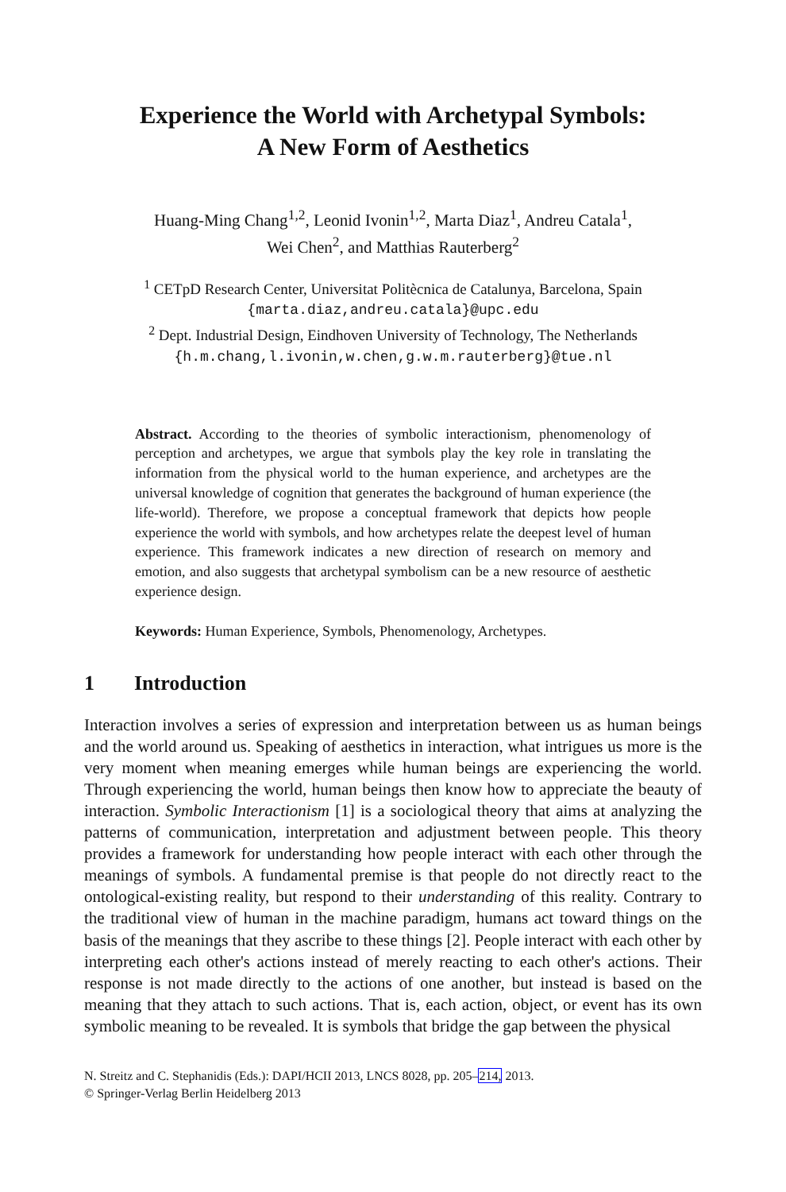Experience the World with Archetypal Symbols:
A New Form of Aesthetics
Huang-Ming Chang<sup>1,2</sup>, Leonid Ivonin<sup>1,2</sup>, Marta Diaz<sup>1</sup>, Andreu Catala<sup>1</sup>,
Wei Chen<sup>2</sup>, and Matthias Rauterberg<sup>2</sup>
<sup>1</sup> CETpD Research Center, Universitat Politècnica de Catalunya, Barcelona, Spain
{marta.diaz,andreu.catala}@upc.edu
<sup>2</sup> Dept. Industrial Design, Eindhoven University of Technology, The Netherlands
{h.m.chang,l.ivonin,w.chen,g.w.m.rauterberg}@tue.nl
Abstract. According to the theories of symbolic interactionism, phenomenology of perception and archetypes, we argue that symbols play the key role in translating the information from the physical world to the human experience, and archetypes are the universal knowledge of cognition that generates the background of human experience (the life-world). Therefore, we propose a conceptual framework that depicts how people experience the world with symbols, and how archetypes relate the deepest level of human experience. This framework indicates a new direction of research on memory and emotion, and also suggests that archetypal symbolism can be a new resource of aesthetic experience design.
Keywords: Human Experience, Symbols, Phenomenology, Archetypes.
1 Introduction
Interaction involves a series of expression and interpretation between us as human beings and the world around us. Speaking of aesthetics in interaction, what intrigues us more is the very moment when meaning emerges while human beings are experiencing the world. Through experiencing the world, human beings then know how to appreciate the beauty of interaction. Symbolic Interactionism [1] is a sociological theory that aims at analyzing the patterns of communication, interpretation and adjustment between people. This theory provides a framework for understanding how people interact with each other through the meanings of symbols. A fundamental premise is that people do not directly react to the ontological-existing reality, but respond to their understanding of this reality. Contrary to the traditional view of human in the machine paradigm, humans act toward things on the basis of the meanings that they ascribe to these things [2]. People interact with each other by interpreting each other's actions instead of merely reacting to each other's actions. Their response is not made directly to the actions of one another, but instead is based on the meaning that they attach to such actions. That is, each action, object, or event has its own symbolic meaning to be revealed. It is symbols that bridge the gap between the physical
N. Streitz and C. Stephanidis (Eds.): DAPI/HCII 2013, LNCS 8028, pp. 205–214, 2013.
© Springer-Verlag Berlin Heidelberg 2013